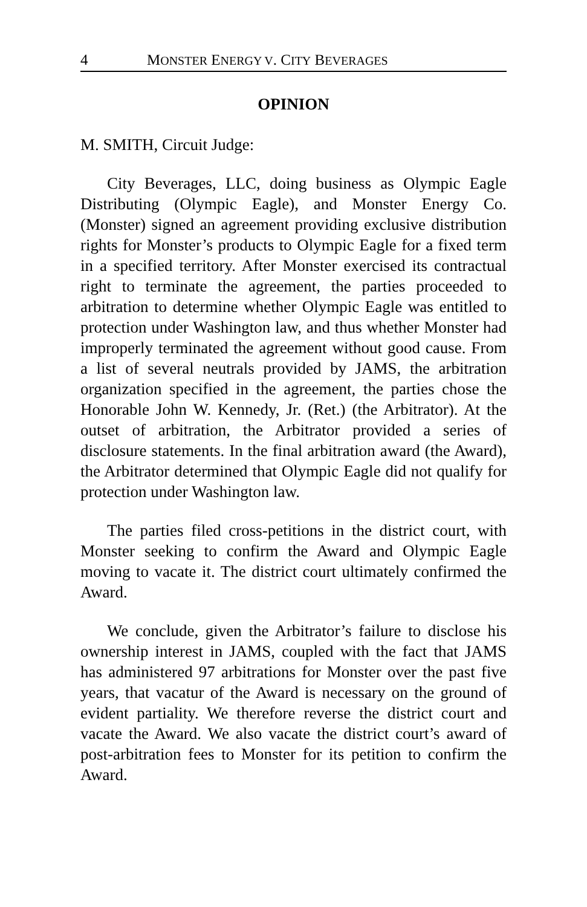4 MONSTER ENERGY V. CITY BEVERAGES
OPINION
M. SMITH, Circuit Judge:
City Beverages, LLC, doing business as Olympic Eagle Distributing (Olympic Eagle), and Monster Energy Co. (Monster) signed an agreement providing exclusive distribution rights for Monster’s products to Olympic Eagle for a fixed term in a specified territory. After Monster exercised its contractual right to terminate the agreement, the parties proceeded to arbitration to determine whether Olympic Eagle was entitled to protection under Washington law, and thus whether Monster had improperly terminated the agreement without good cause. From a list of several neutrals provided by JAMS, the arbitration organization specified in the agreement, the parties chose the Honorable John W. Kennedy, Jr. (Ret.) (the Arbitrator). At the outset of arbitration, the Arbitrator provided a series of disclosure statements. In the final arbitration award (the Award), the Arbitrator determined that Olympic Eagle did not qualify for protection under Washington law.
The parties filed cross-petitions in the district court, with Monster seeking to confirm the Award and Olympic Eagle moving to vacate it. The district court ultimately confirmed the Award.
We conclude, given the Arbitrator’s failure to disclose his ownership interest in JAMS, coupled with the fact that JAMS has administered 97 arbitrations for Monster over the past five years, that vacatur of the Award is necessary on the ground of evident partiality. We therefore reverse the district court and vacate the Award. We also vacate the district court’s award of post-arbitration fees to Monster for its petition to confirm the Award.